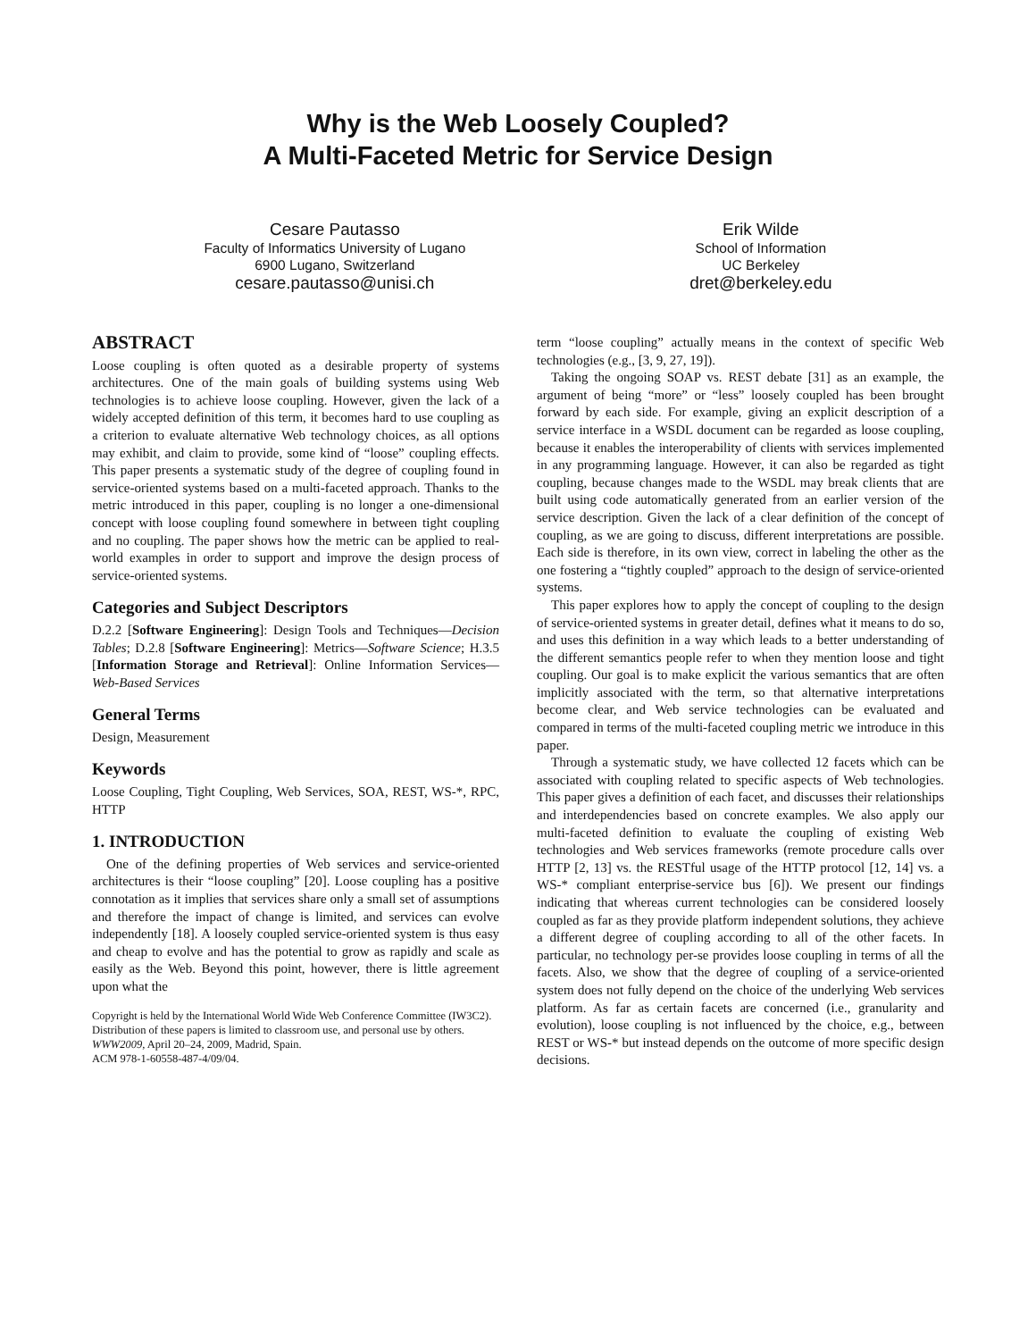Why is the Web Loosely Coupled?
A Multi-Faceted Metric for Service Design
Cesare Pautasso
Faculty of Informatics University of Lugano
6900 Lugano, Switzerland
cesare.pautasso@unisi.ch
Erik Wilde
School of Information
UC Berkeley
dret@berkeley.edu
ABSTRACT
Loose coupling is often quoted as a desirable property of systems architectures. One of the main goals of building systems using Web technologies is to achieve loose coupling. However, given the lack of a widely accepted definition of this term, it becomes hard to use coupling as a criterion to evaluate alternative Web technology choices, as all options may exhibit, and claim to provide, some kind of “loose” coupling effects. This paper presents a systematic study of the degree of coupling found in service-oriented systems based on a multi-faceted approach. Thanks to the metric introduced in this paper, coupling is no longer a one-dimensional concept with loose coupling found somewhere in between tight coupling and no coupling. The paper shows how the metric can be applied to real-world examples in order to support and improve the design process of service-oriented systems.
Categories and Subject Descriptors
D.2.2 [Software Engineering]: Design Tools and Techniques—Decision Tables; D.2.8 [Software Engineering]: Metrics—Software Science; H.3.5 [Information Storage and Retrieval]: Online Information Services—Web-Based Services
General Terms
Design, Measurement
Keywords
Loose Coupling, Tight Coupling, Web Services, SOA, REST, WS-*, RPC, HTTP
1. INTRODUCTION
One of the defining properties of Web services and service-oriented architectures is their “loose coupling” [20]. Loose coupling has a positive connotation as it implies that services share only a small set of assumptions and therefore the impact of change is limited, and services can evolve independently [18]. A loosely coupled service-oriented system is thus easy and cheap to evolve and has the potential to grow as rapidly and scale as easily as the Web. Beyond this point, however, there is little agreement upon what the
Copyright is held by the International World Wide Web Conference Committee (IW3C2). Distribution of these papers is limited to classroom use, and personal use by others.
WWW2009, April 20–24, 2009, Madrid, Spain.
ACM 978-1-60558-487-4/09/04.
term “loose coupling” actually means in the context of specific Web technologies (e.g., [3, 9, 27, 19]).
Taking the ongoing SOAP vs. REST debate [31] as an example, the argument of being “more” or “less” loosely coupled has been brought forward by each side. For example, giving an explicit description of a service interface in a WSDL document can be regarded as loose coupling, because it enables the interoperability of clients with services implemented in any programming language. However, it can also be regarded as tight coupling, because changes made to the WSDL may break clients that are built using code automatically generated from an earlier version of the service description. Given the lack of a clear definition of the concept of coupling, as we are going to discuss, different interpretations are possible. Each side is therefore, in its own view, correct in labeling the other as the one fostering a “tightly coupled” approach to the design of service-oriented systems.
This paper explores how to apply the concept of coupling to the design of service-oriented systems in greater detail, defines what it means to do so, and uses this definition in a way which leads to a better understanding of the different semantics people refer to when they mention loose and tight coupling. Our goal is to make explicit the various semantics that are often implicitly associated with the term, so that alternative interpretations become clear, and Web service technologies can be evaluated and compared in terms of the multi-faceted coupling metric we introduce in this paper.
Through a systematic study, we have collected 12 facets which can be associated with coupling related to specific aspects of Web technologies. This paper gives a definition of each facet, and discusses their relationships and interdependencies based on concrete examples. We also apply our multi-faceted definition to evaluate the coupling of existing Web technologies and Web services frameworks (remote procedure calls over HTTP [2, 13] vs. the RESTful usage of the HTTP protocol [12, 14] vs. a WS-* compliant enterprise-service bus [6]). We present our findings indicating that whereas current technologies can be considered loosely coupled as far as they provide platform independent solutions, they achieve a different degree of coupling according to all of the other facets. In particular, no technology per-se provides loose coupling in terms of all the facets. Also, we show that the degree of coupling of a service-oriented system does not fully depend on the choice of the underlying Web services platform. As far as certain facets are concerned (i.e., granularity and evolution), loose coupling is not influenced by the choice, e.g., between REST or WS-* but instead depends on the outcome of more specific design decisions.